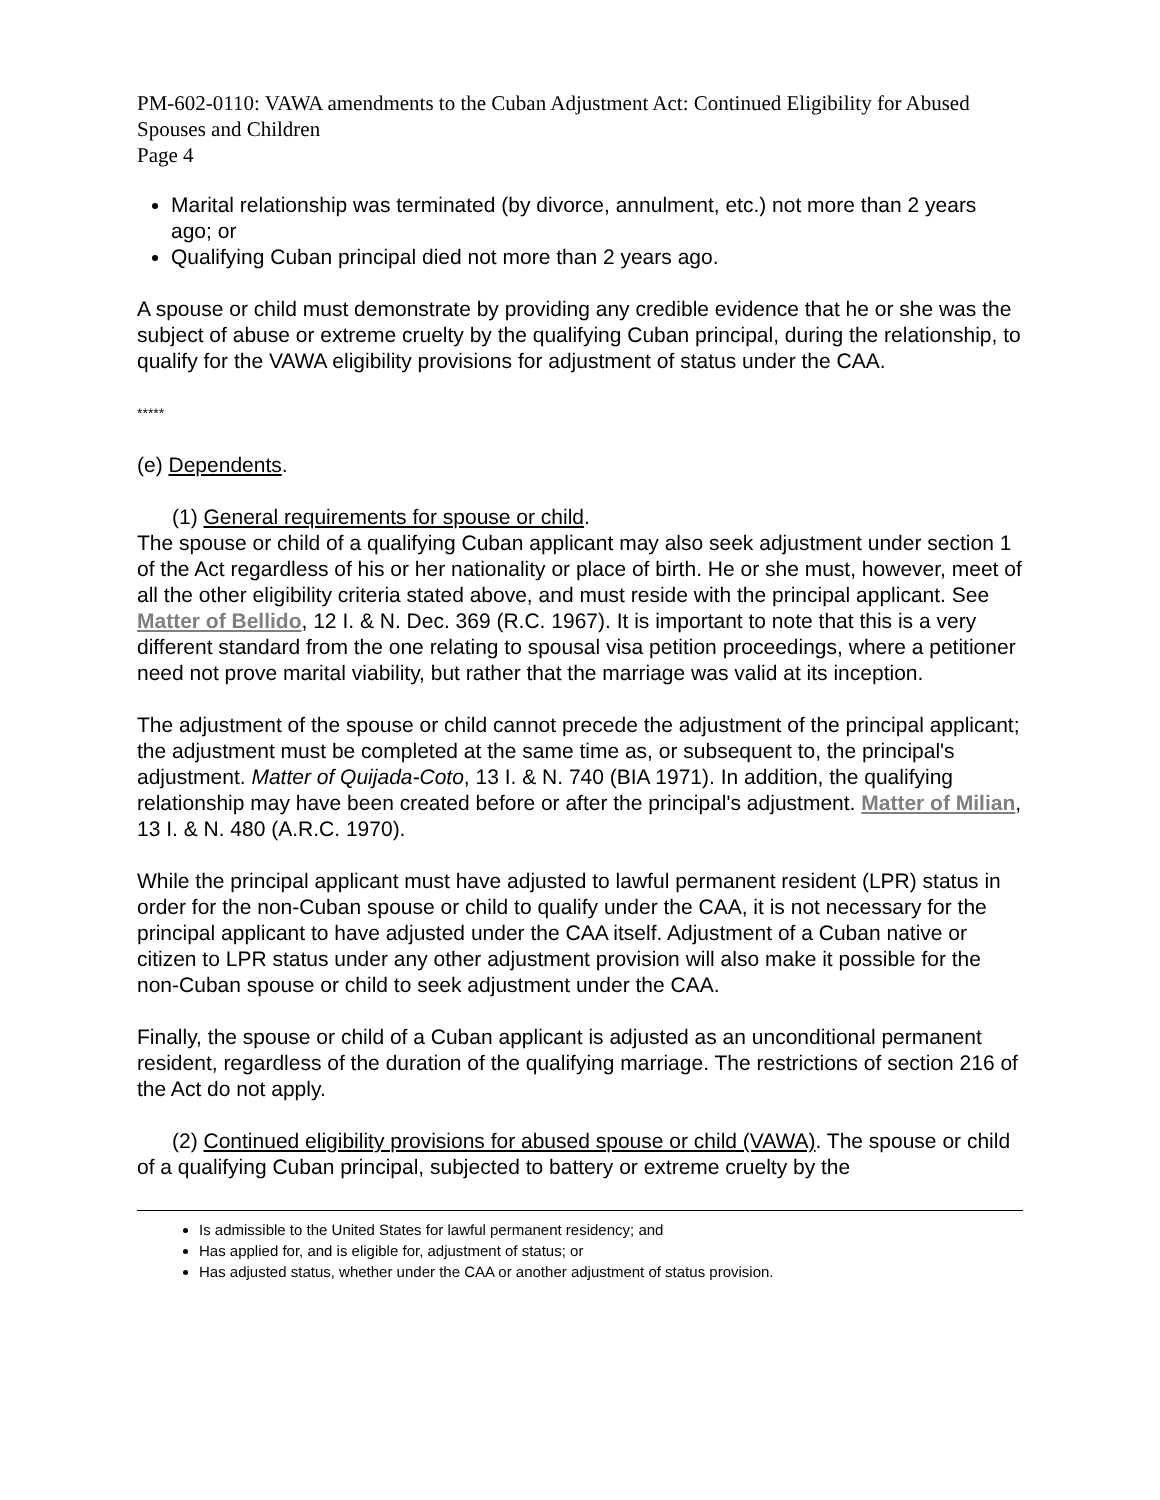PM-602-0110: VAWA amendments to the Cuban Adjustment Act: Continued Eligibility for Abused Spouses and Children
Page 4
Marital relationship was terminated (by divorce, annulment, etc.) not more than 2 years ago; or
Qualifying Cuban principal died not more than 2 years ago.
A spouse or child must demonstrate by providing any credible evidence that he or she was the subject of abuse or extreme cruelty by the qualifying Cuban principal, during the relationship, to qualify for the VAWA eligibility provisions for adjustment of status under the CAA.
*****
(e) Dependents.
(1) General requirements for spouse or child.
The spouse or child of a qualifying Cuban applicant may also seek adjustment under section 1 of the Act regardless of his or her nationality or place of birth. He or she must, however, meet of all the other eligibility criteria stated above, and must reside with the principal applicant. See Matter of Bellido, 12 I. & N. Dec. 369 (R.C. 1967). It is important to note that this is a very different standard from the one relating to spousal visa petition proceedings, where a petitioner need not prove marital viability, but rather that the marriage was valid at its inception.
The adjustment of the spouse or child cannot precede the adjustment of the principal applicant; the adjustment must be completed at the same time as, or subsequent to, the principal's adjustment. Matter of Quijada-Coto, 13 I. & N. 740 (BIA 1971). In addition, the qualifying relationship may have been created before or after the principal's adjustment. Matter of Milian, 13 I. & N. 480 (A.R.C. 1970).
While the principal applicant must have adjusted to lawful permanent resident (LPR) status in order for the non-Cuban spouse or child to qualify under the CAA, it is not necessary for the principal applicant to have adjusted under the CAA itself. Adjustment of a Cuban native or citizen to LPR status under any other adjustment provision will also make it possible for the non-Cuban spouse or child to seek adjustment under the CAA.
Finally, the spouse or child of a Cuban applicant is adjusted as an unconditional permanent resident, regardless of the duration of the qualifying marriage. The restrictions of section 216 of the Act do not apply.
(2) Continued eligibility provisions for abused spouse or child (VAWA). The spouse or child of a qualifying Cuban principal, subjected to battery or extreme cruelty by the
Is admissible to the United States for lawful permanent residency; and
Has applied for, and is eligible for, adjustment of status; or
Has adjusted status, whether under the CAA or another adjustment of status provision.